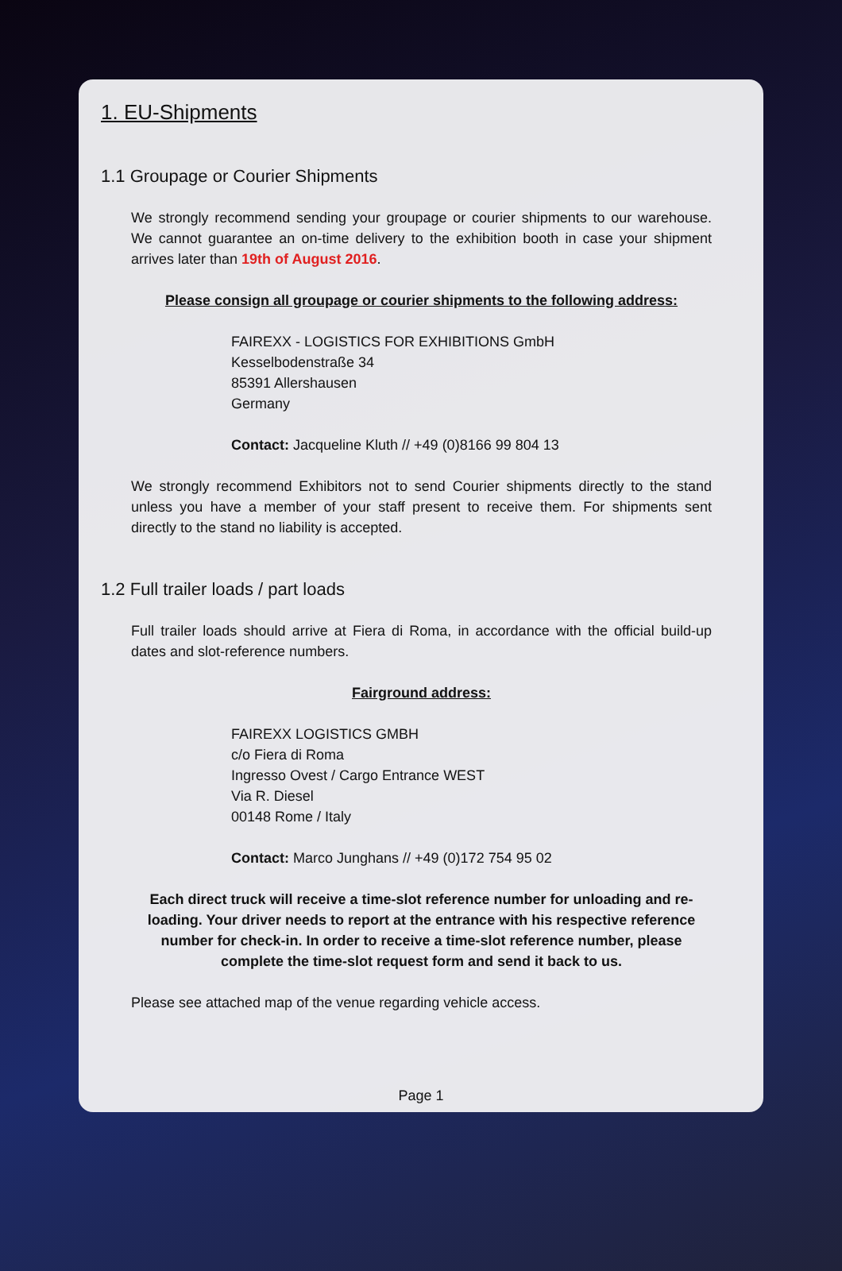1. EU-Shipments
1.1 Groupage or Courier Shipments
We strongly recommend sending your groupage or courier shipments to our warehouse. We cannot guarantee an on-time delivery to the exhibition booth in case your shipment arrives later than 19th of August 2016.
Please consign all groupage or courier shipments to the following address:
FAIREXX - LOGISTICS FOR EXHIBITIONS GmbH
Kesselbodenstraße 34
85391 Allershausen
Germany
Contact: Jacqueline Kluth // +49 (0)8166 99 804 13
We strongly recommend Exhibitors not to send Courier shipments directly to the stand unless you have a member of your staff present to receive them. For shipments sent directly to the stand no liability is accepted.
1.2 Full trailer loads / part loads
Full trailer loads should arrive at Fiera di Roma, in accordance with the official build-up dates and slot-reference numbers.
Fairground address:
FAIREXX LOGISTICS GMBH
c/o Fiera di Roma
Ingresso Ovest / Cargo Entrance WEST
Via R. Diesel
00148 Rome / Italy
Contact: Marco Junghans // +49 (0)172 754 95 02
Each direct truck will receive a time-slot reference number for unloading and re-loading. Your driver needs to report at the entrance with his respective reference number for check-in. In order to receive a time-slot reference number, please complete the time-slot request form and send it back to us.
Please see attached map of the venue regarding vehicle access.
Page 1